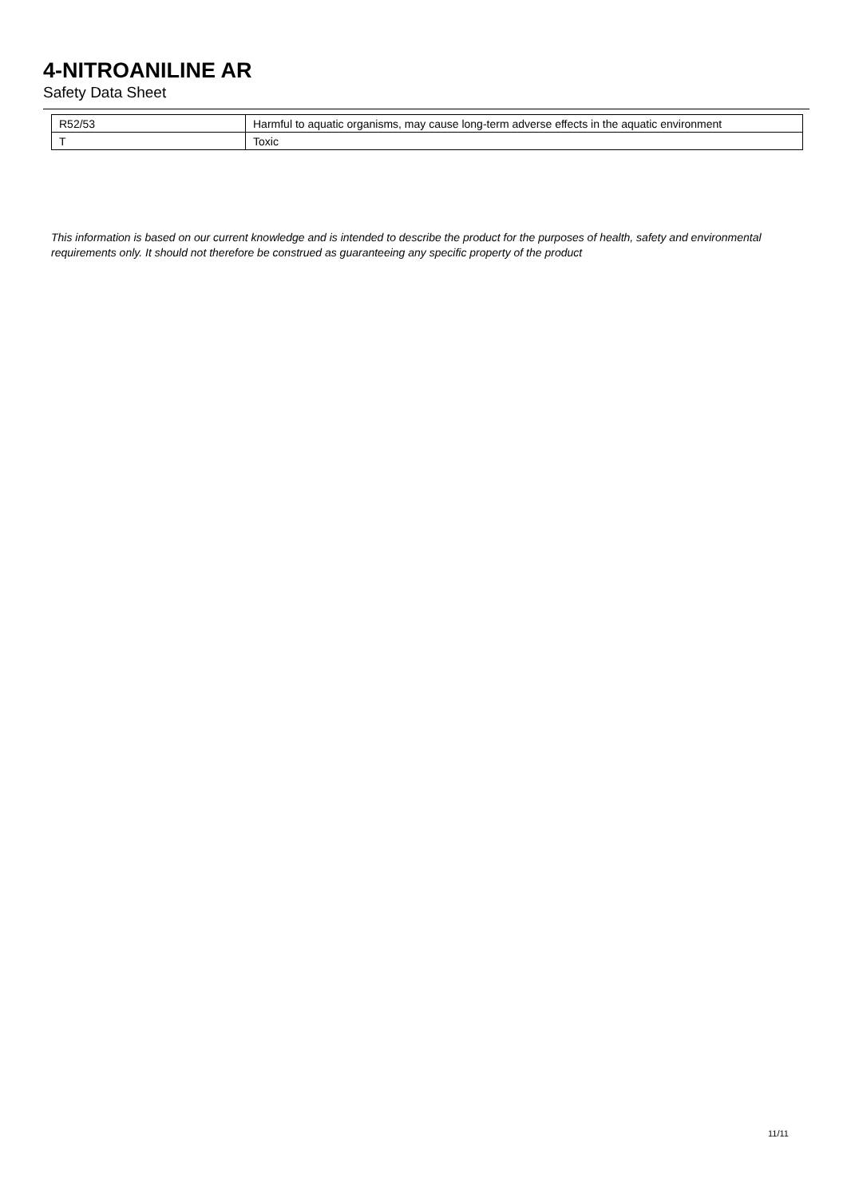4-NITROANILINE AR
Safety Data Sheet
| R52/53 | Harmful to aquatic organisms, may cause long-term adverse effects in the aquatic environment |
| T | Toxic |
This information is based on our current knowledge and is intended to describe the product for the purposes of health, safety and environmental requirements only. It should not therefore be construed as guaranteeing any specific property of the product
11/11